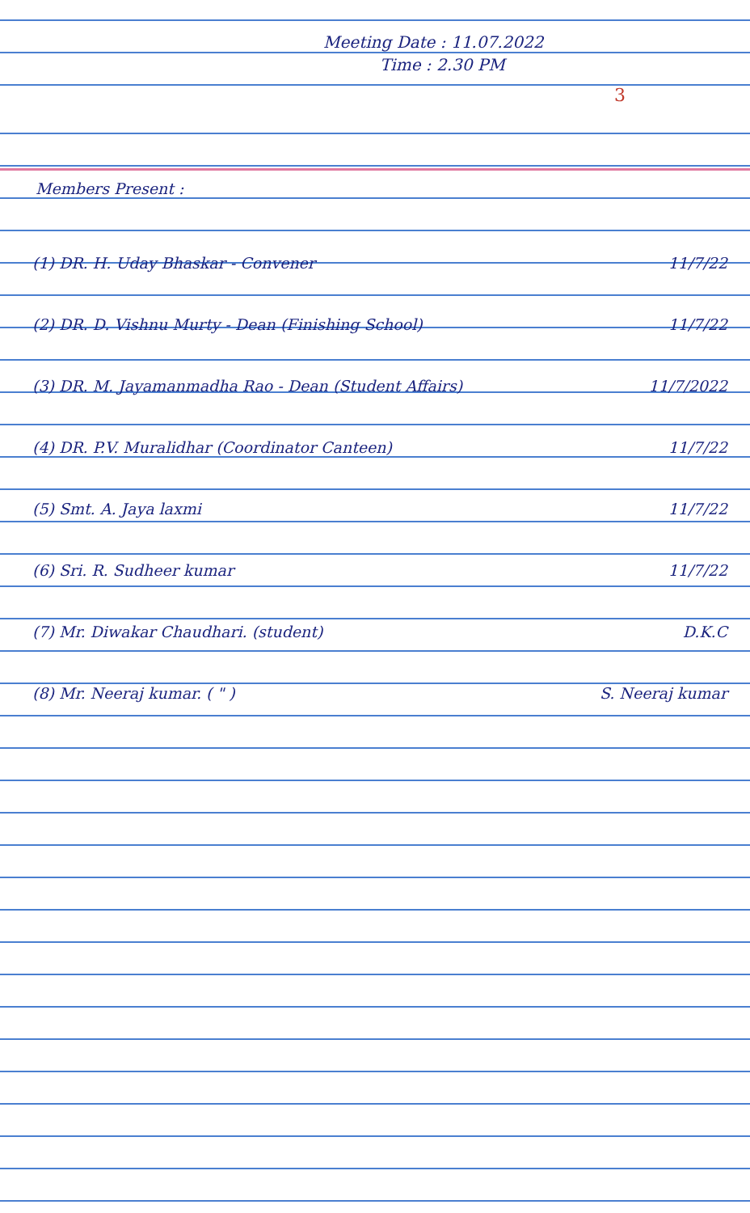Meeting Date : 11.07.2022
Time : 2.30 PM
3
Members Present :
(1) DR. H. Uday Bhaskar - Convener 11/7/22
(2) DR. D. Vishnu Murty - Dean (Finishing School) 11/7/22
(3) DR. M. Jayamanmadha Rao - Dean (Student Affairs) 11/7/2022
(4) DR. P.V. Muralidhar (Coordinator Canteen) 11/7/22
(5) Smt. A. Jaya laxmi 11/7/22
(6) Sri. R. Sudheer kumar 11/7/22
(7) Mr. Diwakar Chaudhari. (student) D.K.C
(8) Mr. Neeraj kumar. ( " ) S. Neeraj kumar